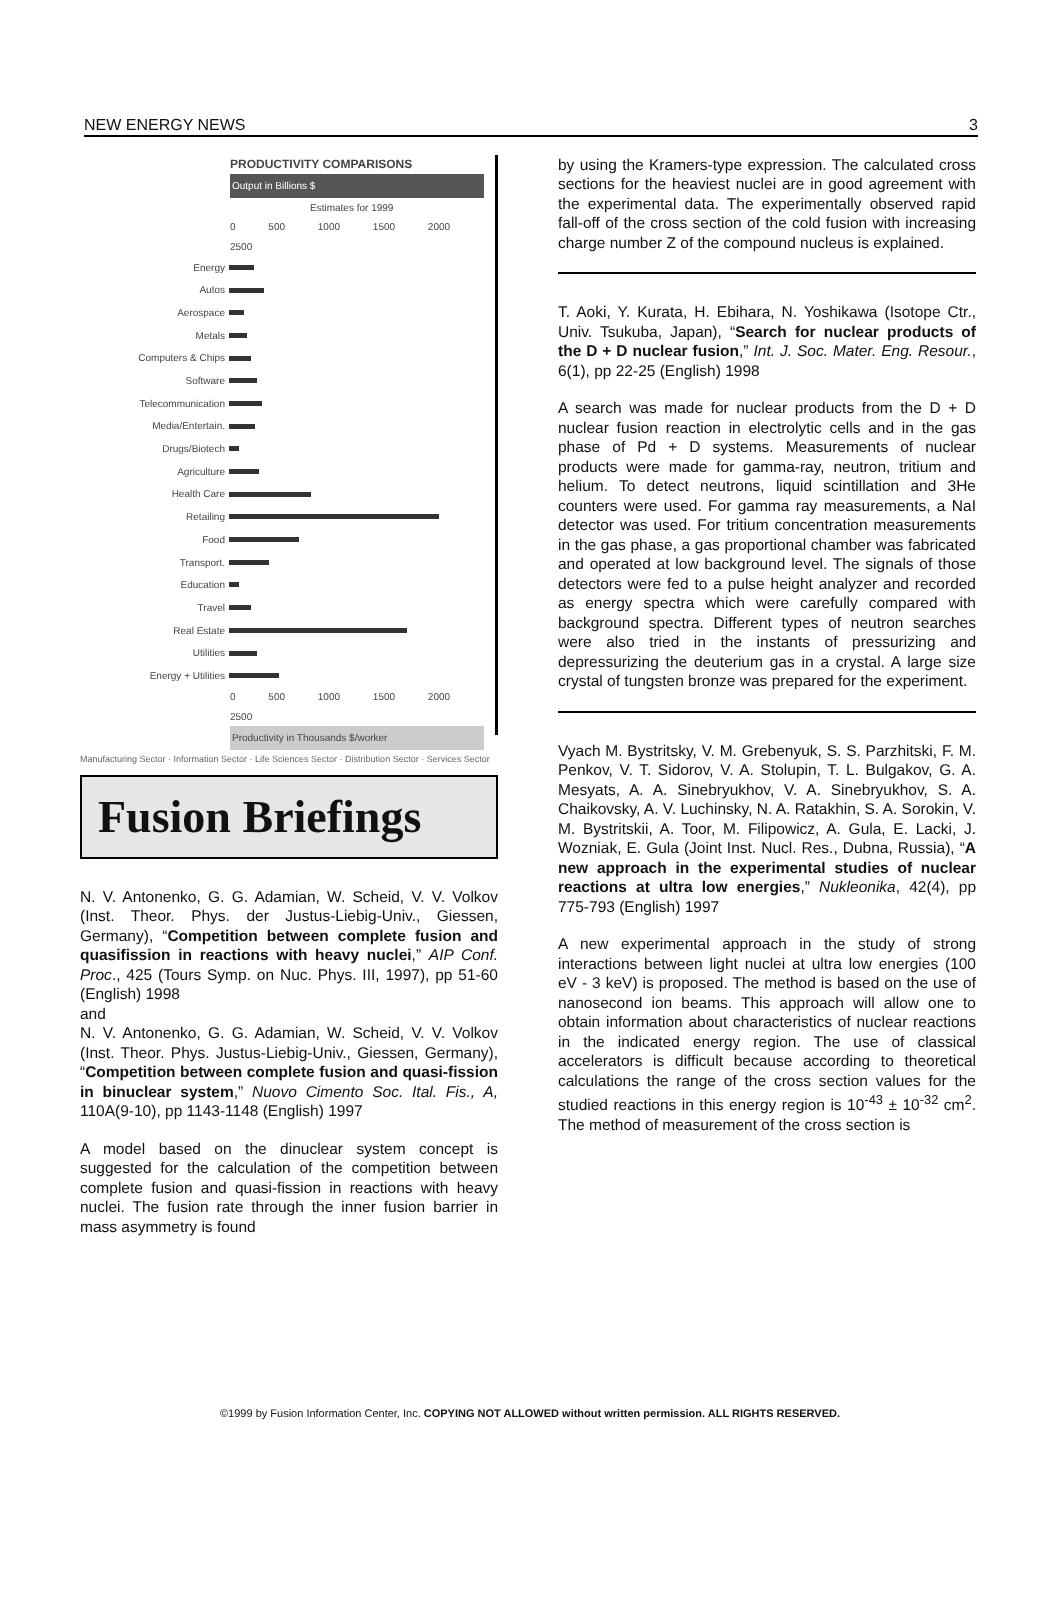NEW ENERGY NEWS 3
PRODUCTIVITY COMPARISONS
Output in Billions $
Estimates for 1999
0 500 1000 1500 2000 2500
Energy
Autos
Aerospace
Metals
Computers & Chips
Software
Telecommunication
Media/Entertain.
Drugs/Biotech
Agriculture
Health Care
Retailing
Food
Transport.
Education
Travel
Real Estate
Utilities
Energy + Utilities
0 500 1000 1500 2000 2500
Productivity in Thousands $/worker
Manufacturing Sector · Information Sector · Life Sciences Sector · Distribution Sector · Services Sector
Fusion Briefings
N. V. Antonenko, G. G. Adamian, W. Scheid, V. V. Volkov (Inst. Theor. Phys. der Justus-Liebig-Univ., Giessen, Germany), “Competition between complete fusion and quasifission in reactions with heavy nuclei,” AIP Conf. Proc., 425 (Tours Symp. on Nuc. Phys. III, 1997), pp 51-60 (English) 1998
and
N. V. Antonenko, G. G. Adamian, W. Scheid, V. V. Volkov (Inst. Theor. Phys. Justus-Liebig-Univ., Giessen, Germany), “Competition between complete fusion and quasi-fission in binuclear system,” Nuovo Cimento Soc. Ital. Fis., A, 110A(9-10), pp 1143-1148 (English) 1997
A model based on the dinuclear system concept is suggested for the calculation of the competition between complete fusion and quasi-fission in reactions with heavy nuclei. The fusion rate through the inner fusion barrier in mass asymmetry is found
by using the Kramers-type expression. The calculated cross sections for the heaviest nuclei are in good agreement with the experimental data. The experimentally observed rapid fall-off of the cross section of the cold fusion with increasing charge number Z of the compound nucleus is explained.
T. Aoki, Y. Kurata, H. Ebihara, N. Yoshikawa (Isotope Ctr., Univ. Tsukuba, Japan), “Search for nuclear products of the D + D nuclear fusion,” Int. J. Soc. Mater. Eng. Resour., 6(1), pp 22-25 (English) 1998
A search was made for nuclear products from the D + D nuclear fusion reaction in electrolytic cells and in the gas phase of Pd + D systems. Measurements of nuclear products were made for gamma-ray, neutron, tritium and helium. To detect neutrons, liquid scintillation and 3He counters were used. For gamma ray measurements, a NaI detector was used. For tritium concentration measurements in the gas phase, a gas proportional chamber was fabricated and operated at low background level. The signals of those detectors were fed to a pulse height analyzer and recorded as energy spectra which were carefully compared with background spectra. Different types of neutron searches were also tried in the instants of pressurizing and depressurizing the deuterium gas in a crystal. A large size crystal of tungsten bronze was prepared for the experiment.
Vyach M. Bystritsky, V. M. Grebenyuk, S. S. Parzhitski, F. M. Penkov, V. T. Sidorov, V. A. Stolupin, T. L. Bulgakov, G. A. Mesyats, A. A. Sinebryukhov, V. A. Sinebryukhov, S. A. Chaikovsky, A. V. Luchinsky, N. A. Ratakhin, S. A. Sorokin, V. M. Bystritskii, A. Toor, M. Filipowicz, A. Gula, E. Lacki, J. Wozniak, E. Gula (Joint Inst. Nucl. Res., Dubna, Russia), “A new approach in the experimental studies of nuclear reactions at ultra low energies,” Nukleonika, 42(4), pp 775-793 (English) 1997
A new experimental approach in the study of strong interactions between light nuclei at ultra low energies (100 eV - 3 keV) is proposed. The method is based on the use of nanosecond ion beams. This approach will allow one to obtain information about characteristics of nuclear reactions in the indicated energy region. The use of classical accelerators is difficult because according to theoretical calculations the range of the cross section values for the studied reactions in this energy region is 10<sup>-43</sup> ± 10<sup>-32</sup> cm<sup>2</sup>. The method of measurement of the cross section is
©1999 by Fusion Information Center, Inc. COPYING NOT ALLOWED without written permission. ALL RIGHTS RESERVED.